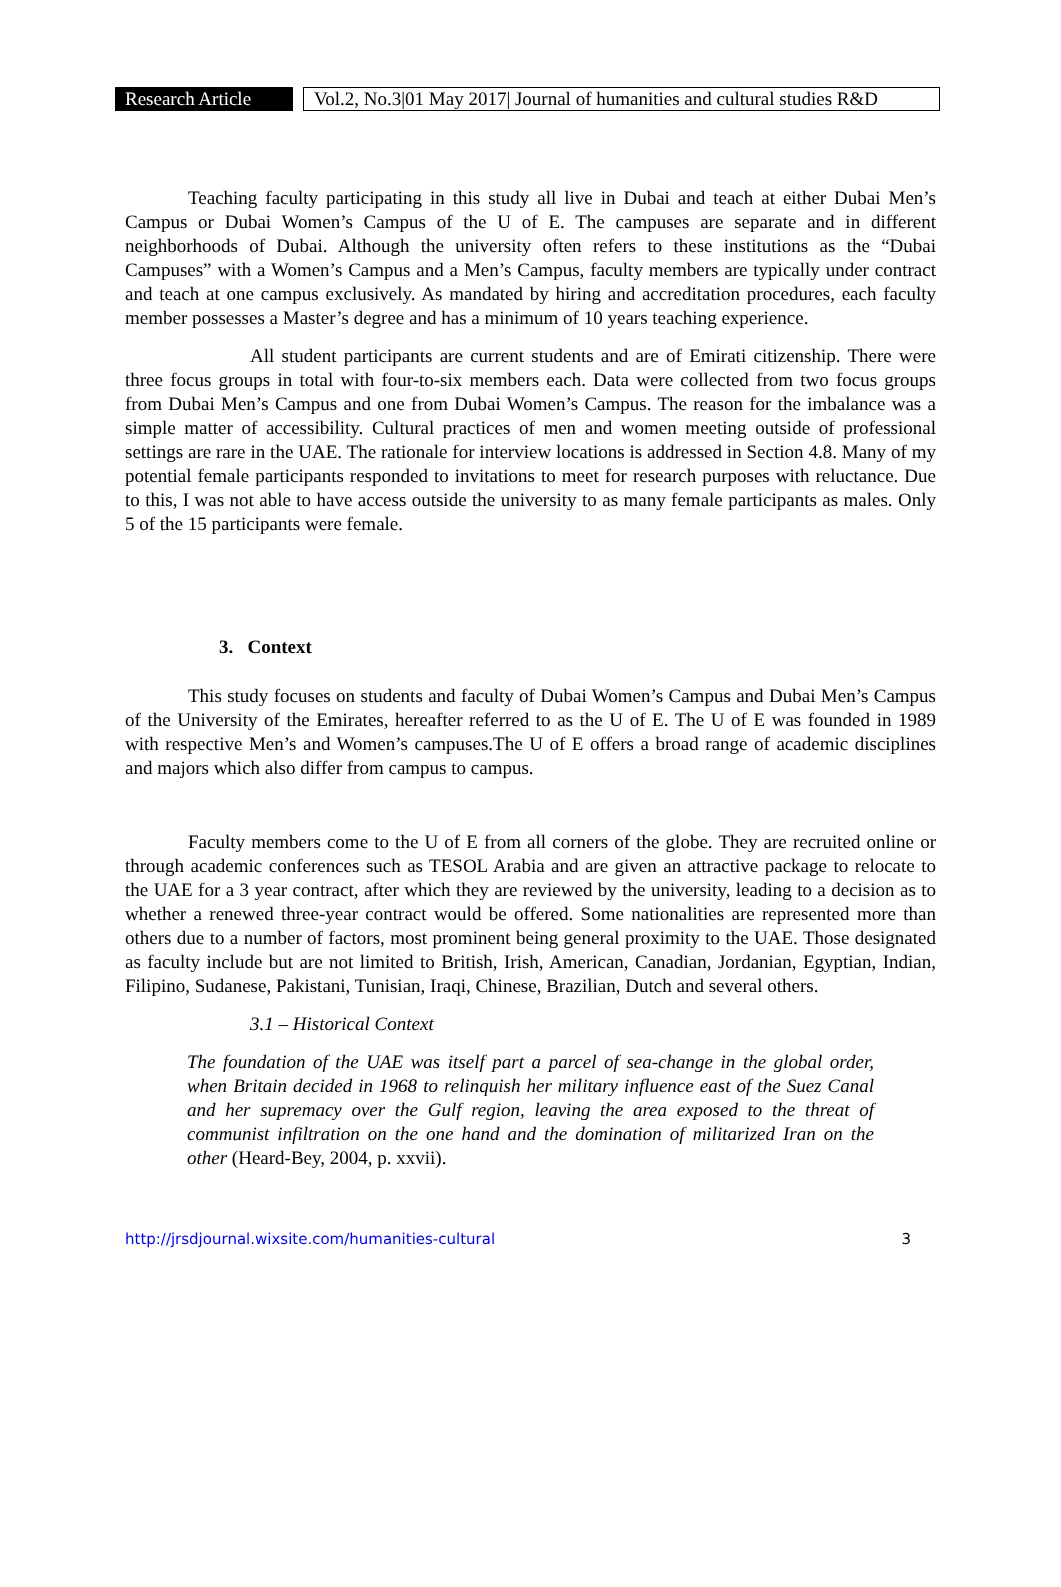Research Article
Vol.2, No.3|01 May 2017| Journal of humanities and cultural studies R&D
Teaching faculty participating in this study all live in Dubai and teach at either Dubai Men’s Campus or Dubai Women’s Campus of the U of E. The campuses are separate and in different neighborhoods of Dubai. Although the university often refers to these institutions as the “Dubai Campuses” with a Women’s Campus and a Men’s Campus, faculty members are typically under contract and teach at one campus exclusively. As mandated by hiring and accreditation procedures, each faculty member possesses a Master’s degree and has a minimum of 10 years teaching experience.
All student participants are current students and are of Emirati citizenship. There were three focus groups in total with four-to-six members each. Data were collected from two focus groups from Dubai Men’s Campus and one from Dubai Women’s Campus. The reason for the imbalance was a simple matter of accessibility. Cultural practices of men and women meeting outside of professional settings are rare in the UAE. The rationale for interview locations is addressed in Section 4.8. Many of my potential female participants responded to invitations to meet for research purposes with reluctance. Due to this, I was not able to have access outside the university to as many female participants as males. Only 5 of the 15 participants were female.
3. Context
This study focuses on students and faculty of Dubai Women’s Campus and Dubai Men’s Campus of the University of the Emirates, hereafter referred to as the U of E. The U of E was founded in 1989 with respective Men’s and Women’s campuses.The U of E offers a broad range of academic disciplines and majors which also differ from campus to campus.
Faculty members come to the U of E from all corners of the globe. They are recruited online or through academic conferences such as TESOL Arabia and are given an attractive package to relocate to the UAE for a 3 year contract, after which they are reviewed by the university, leading to a decision as to whether a renewed three-year contract would be offered. Some nationalities are represented more than others due to a number of factors, most prominent being general proximity to the UAE. Those designated as faculty include but are not limited to British, Irish, American, Canadian, Jordanian, Egyptian, Indian, Filipino, Sudanese, Pakistani, Tunisian, Iraqi, Chinese, Brazilian, Dutch and several others.
3.1 – Historical Context
The foundation of the UAE was itself part a parcel of sea-change in the global order, when Britain decided in 1968 to relinquish her military influence east of the Suez Canal and her supremacy over the Gulf region, leaving the area exposed to the threat of communist infiltration on the one hand and the domination of militarized Iran on the other (Heard-Bey, 2004, p. xxvii).
http://jrsdjournal.wixsite.com/humanities-cultural 3